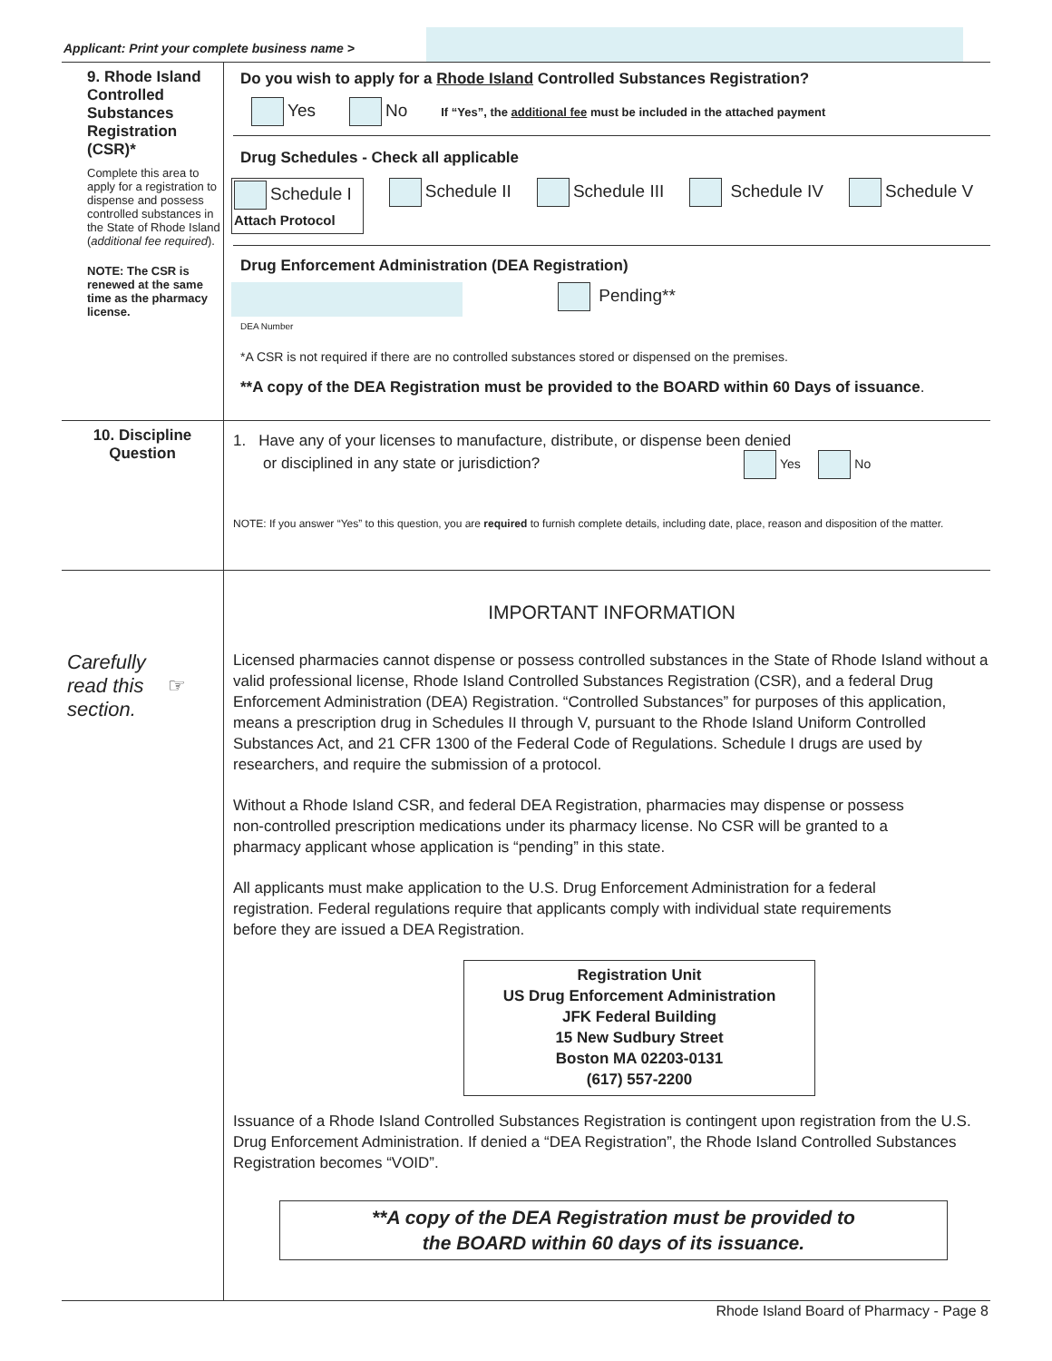Applicant: Print your complete business name >
9. Rhode Island Controlled Substances Registration (CSR)*
Complete this area to apply for a registration to dispense and possess controlled substances in the State of Rhode Island (additional fee required).
NOTE: The CSR is renewed at the same time as the pharmacy license.
Do you wish to apply for a Rhode Island Controlled Substances Registration?
Yes No If “Yes”, the additional fee must be included in the attached payment
Drug Schedules - Check all applicable
Schedule I
Attach Protocol
Schedule II Schedule III Schedule IV Schedule V
Drug Enforcement Administration (DEA Registration)
DEA Number
Pending**
*A CSR is not required if there are no controlled substances stored or dispensed on the premises.
**A copy of the DEA Registration must be provided to the BOARD within 60 Days of issuance.
10. Discipline Question
1. Have any of your licenses to manufacture, distribute, or dispense been denied
or disciplined in any state or jurisdiction? Yes No
NOTE: If you answer “Yes” to this question, you are required to furnish complete details, including date, place, reason and disposition of the matter.
Carefully
read this ☞
section.
IMPORTANT INFORMATION
Licensed pharmacies cannot dispense or possess controlled substances in the State of Rhode Island without a valid professional license, Rhode Island Controlled Substances Registration (CSR), and a federal Drug Enforcement Administration (DEA) Registration. “Controlled Substances” for purposes of this application, means a prescription drug in Schedules II through V, pursuant to the Rhode Island Uniform Controlled Substances Act, and 21 CFR 1300 of the Federal Code of Regulations. Schedule I drugs are used by researchers, and require the submission of a protocol.
Without a Rhode Island CSR, and federal DEA Registration, pharmacies may dispense or possess non-controlled prescription medications under its pharmacy license. No CSR will be granted to a pharmacy applicant whose application is “pending” in this state.
All applicants must make application to the U.S. Drug Enforcement Administration for a federal registration. Federal regulations require that applicants comply with individual state requirements before they are issued a DEA Registration.
Registration Unit
US Drug Enforcement Administration
JFK Federal Building
15 New Sudbury Street
Boston MA 02203-0131
(617) 557-2200
Issuance of a Rhode Island Controlled Substances Registration is contingent upon registration from the U.S. Drug Enforcement Administration. If denied a “DEA Registration”, the Rhode Island Controlled Substances Registration becomes “VOID”.
**A copy of the DEA Registration must be provided to
the BOARD within 60 days of its issuance.
Rhode Island Board of Pharmacy - Page 8